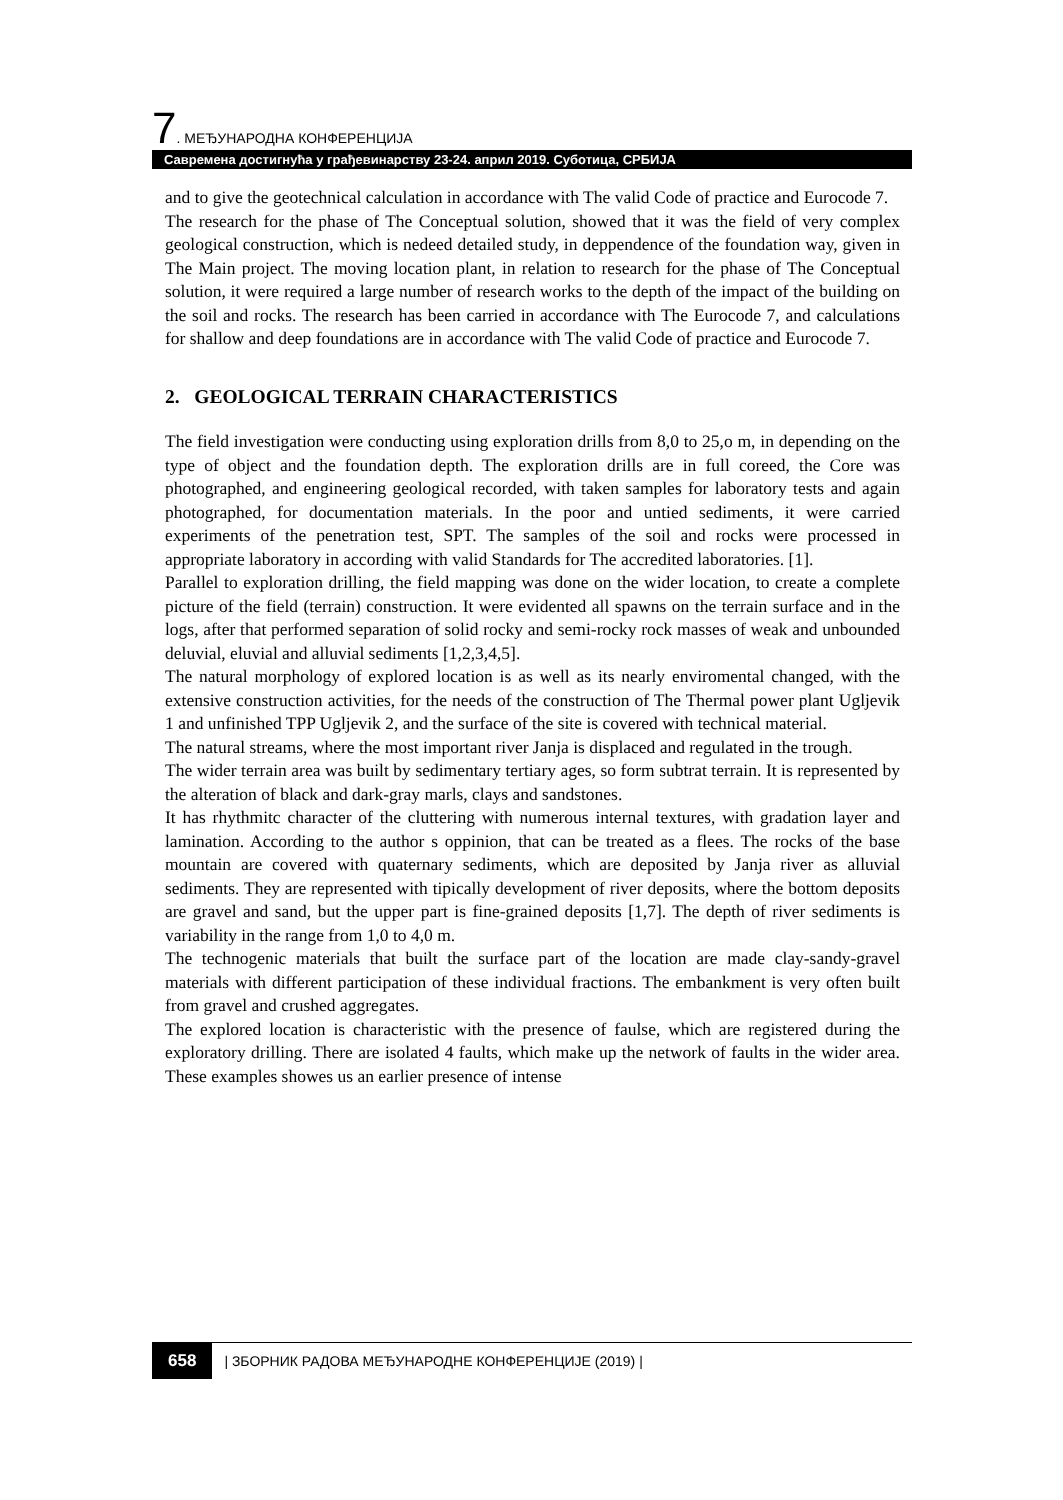7. МЕЂУНАРОДНА КОНФЕРЕНЦИЈА
Савремена достигнућа у грађевинарству 23-24. април 2019. Суботица, СРБИЈА
and to give the geotechnical calculation in accordance with The valid Code of practice and Eurocode 7.
The research for the phase of The Conceptual solution, showed that it was the field of very complex geological construction, which is nedeed detailed study, in deppendence of the foundation way, given in The Main project. The moving location plant, in relation to research for the phase of The Conceptual solution, it were required a large number of research works to the depth of the impact of the building on the soil and rocks. The research has been carried in accordance with The Eurocode 7, and calculations for shallow and deep foundations are in accordance with The valid Code of practice and Eurocode 7.
2. GEOLOGICAL TERRAIN CHARACTERISTICS
The field investigation were conducting using exploration drills from 8,0 to 25,o m, in depending on the type of object and the foundation depth. The exploration drills are in full coreed, the Core was photographed, and engineering geological recorded, with taken samples for laboratory tests and again photographed, for documentation materials. In the poor and untied sediments, it were carried experiments of the penetration test, SPT. The samples of the soil and rocks were processed in appropriate laboratory in according with valid Standards for The accredited laboratories. [1].
Parallel to exploration drilling, the field mapping was done on the wider location, to create a complete picture of the field (terrain) construction. It were evidented all spawns on the terrain surface and in the logs, after that performed separation of solid rocky and semi-rocky rock masses of weak and unbounded deluvial, eluvial and alluvial sediments [1,2,3,4,5].
The natural morphology of explored location is as well as its nearly enviromental changed, with the extensive construction activities, for the needs of the construction of The Thermal power plant Ugljevik 1 and unfinished TPP Ugljevik 2, and the surface of the site is covered with technical material.
The natural streams, where the most important river Janja is displaced and regulated in the trough.
The wider terrain area was built by sedimentary tertiary ages, so form subtrat terrain. It is represented by the alteration of black and dark-gray marls, clays and sandstones.
It has rhythmitc character of the cluttering with numerous internal textures, with gradation layer and lamination. According to the author s oppinion, that can be treated as a flees. The rocks of the base mountain are covered with quaternary sediments, which are deposited by Janja river as alluvial sediments. They are represented with tipically development of river deposits, where the bottom deposits are gravel and sand, but the upper part is fine-grained deposits [1,7]. The depth of river sediments is variability in the range from 1,0 to 4,0 m.
The technogenic materials that built the surface part of the location are made clay-sandy-gravel materials with different participation of these individual fractions. The embankment is very often built from gravel and crushed aggregates.
The explored location is characteristic with the presence of faulse, which are registered during the exploratory drilling. There are isolated 4 faults, which make up the network of faults in the wider area. These examples showes us an earlier presence of intense
658 | ЗБОРНИК РАДОВА МЕЂУНАРОДНЕ КОНФЕРЕНЦИЈЕ (2019) |